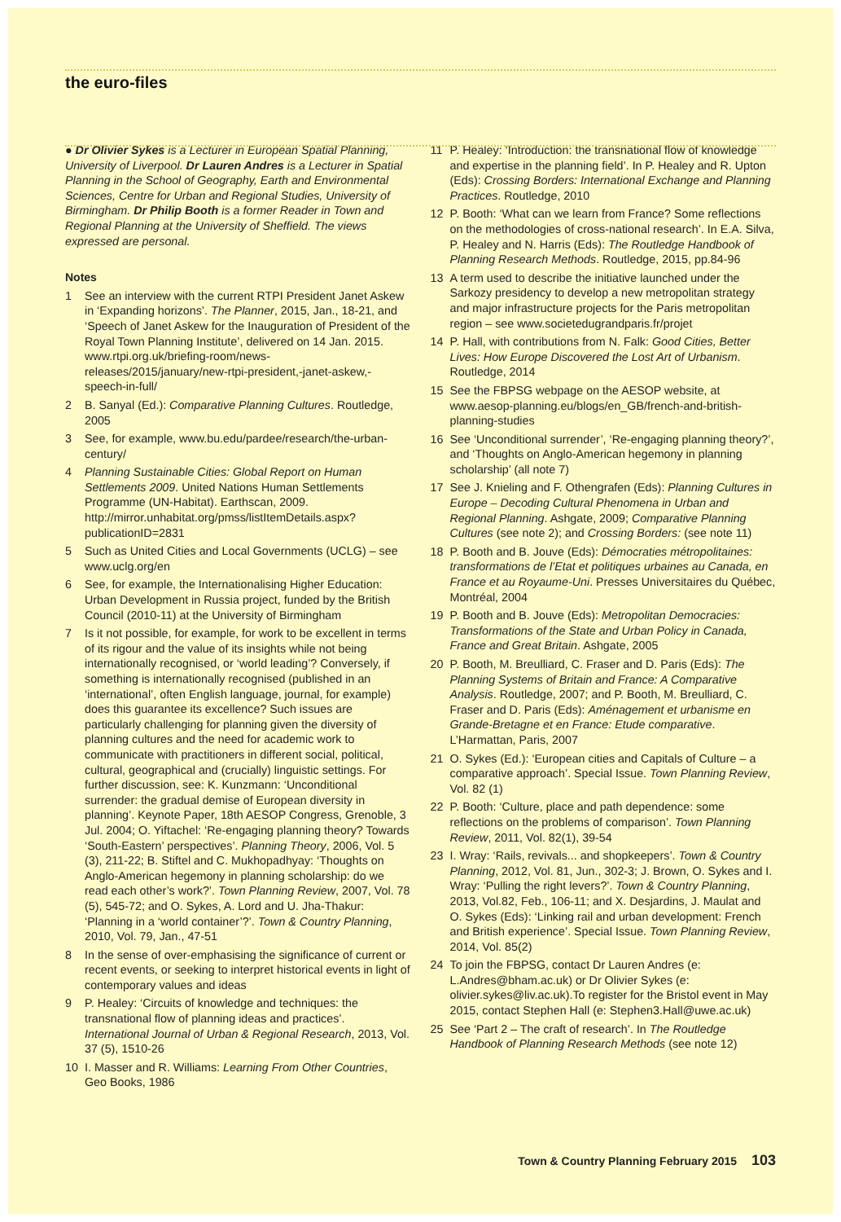the euro-files
● Dr Olivier Sykes is a Lecturer in European Spatial Planning, University of Liverpool. Dr Lauren Andres is a Lecturer in Spatial Planning in the School of Geography, Earth and Environmental Sciences, Centre for Urban and Regional Studies, University of Birmingham. Dr Philip Booth is a former Reader in Town and Regional Planning at the University of Sheffield. The views expressed are personal.
Notes
1 See an interview with the current RTPI President Janet Askew in ‘Expanding horizons’. The Planner, 2015, Jan., 18-21, and ‘Speech of Janet Askew for the Inauguration of President of the Royal Town Planning Institute’, delivered on 14 Jan. 2015. www.rtpi.org.uk/briefing-room/news-releases/2015/january/new-rtpi-president,-janet-askew,-speech-in-full/
2 B. Sanyal (Ed.): Comparative Planning Cultures. Routledge, 2005
3 See, for example, www.bu.edu/pardee/research/the-urban-century/
4 Planning Sustainable Cities: Global Report on Human Settlements 2009. United Nations Human Settlements Programme (UN-Habitat). Earthscan, 2009. http://mirror.unhabitat.org/pmss/listItemDetails.aspx?publicationID=2831
5 Such as United Cities and Local Governments (UCLG) – see www.uclg.org/en
6 See, for example, the Internationalising Higher Education: Urban Development in Russia project, funded by the British Council (2010-11) at the University of Birmingham
7 Is it not possible, for example, for work to be excellent in terms of its rigour and the value of its insights while not being internationally recognised, or ‘world leading’? Conversely, if something is internationally recognised (published in an ‘international’, often English language, journal, for example) does this guarantee its excellence? Such issues are particularly challenging for planning given the diversity of planning cultures and the need for academic work to communicate with practitioners in different social, political, cultural, geographical and (crucially) linguistic settings. For further discussion, see: K. Kunzmann: ‘Unconditional surrender: the gradual demise of European diversity in planning’. Keynote Paper, 18th AESOP Congress, Grenoble, 3 Jul. 2004; O. Yiftachel: ‘Re-engaging planning theory? Towards ‘South-Eastern’ perspectives’. Planning Theory, 2006, Vol. 5 (3), 211-22; B. Stiftel and C. Mukhopadhyay: ‘Thoughts on Anglo-American hegemony in planning scholarship: do we read each other’s work?’. Town Planning Review, 2007, Vol. 78 (5), 545-72; and O. Sykes, A. Lord and U. Jha-Thakur: ‘Planning in a ‘world container’?’. Town & Country Planning, 2010, Vol. 79, Jan., 47-51
8 In the sense of over-emphasising the significance of current or recent events, or seeking to interpret historical events in light of contemporary values and ideas
9 P. Healey: ‘Circuits of knowledge and techniques: the transnational flow of planning ideas and practices’. International Journal of Urban & Regional Research, 2013, Vol. 37 (5), 1510-26
10 I. Masser and R. Williams: Learning From Other Countries, Geo Books, 1986
11 P. Healey: ‘Introduction: the transnational flow of knowledge and expertise in the planning field’. In P. Healey and R. Upton (Eds): Crossing Borders: International Exchange and Planning Practices. Routledge, 2010
12 P. Booth: ‘What can we learn from France? Some reflections on the methodologies of cross-national research’. In E.A. Silva, P. Healey and N. Harris (Eds): The Routledge Handbook of Planning Research Methods. Routledge, 2015, pp.84-96
13 A term used to describe the initiative launched under the Sarkozy presidency to develop a new metropolitan strategy and major infrastructure projects for the Paris metropolitan region – see www.societedugrandparis.fr/projet
14 P. Hall, with contributions from N. Falk: Good Cities, Better Lives: How Europe Discovered the Lost Art of Urbanism. Routledge, 2014
15 See the FBPSG webpage on the AESOP website, at www.aesop-planning.eu/blogs/en_GB/french-and-british-planning-studies
16 See ‘Unconditional surrender’, ‘Re-engaging planning theory?’, and ‘Thoughts on Anglo-American hegemony in planning scholarship’ (all note 7)
17 See J. Knieling and F. Othengrafen (Eds): Planning Cultures in Europe – Decoding Cultural Phenomena in Urban and Regional Planning. Ashgate, 2009; Comparative Planning Cultures (see note 2); and Crossing Borders: (see note 11)
18 P. Booth and B. Jouve (Eds): Démocraties métropolitaines: transformations de l’Etat et politiques urbaines au Canada, en France et au Royaume-Uni. Presses Universitaires du Québec, Montréal, 2004
19 P. Booth and B. Jouve (Eds): Metropolitan Democracies: Transformations of the State and Urban Policy in Canada, France and Great Britain. Ashgate, 2005
20 P. Booth, M. Breulliard, C. Fraser and D. Paris (Eds): The Planning Systems of Britain and France: A Comparative Analysis. Routledge, 2007; and P. Booth, M. Breulliard, C. Fraser and D. Paris (Eds): Aménagement et urbanisme en Grande-Bretagne et en France: Etude comparative. L’Harmattan, Paris, 2007
21 O. Sykes (Ed.): ‘European cities and Capitals of Culture – a comparative approach’. Special Issue. Town Planning Review, Vol. 82 (1)
22 P. Booth: ‘Culture, place and path dependence: some reflections on the problems of comparison’. Town Planning Review, 2011, Vol. 82(1), 39-54
23 I. Wray: ‘Rails, revivals... and shopkeepers’. Town & Country Planning, 2012, Vol. 81, Jun., 302-3; J. Brown, O. Sykes and I. Wray: ‘Pulling the right levers?’. Town & Country Planning, 2013, Vol.82, Feb., 106-11; and X. Desjardins, J. Maulat and O. Sykes (Eds): ‘Linking rail and urban development: French and British experience’. Special Issue. Town Planning Review, 2014, Vol. 85(2)
24 To join the FBPSG, contact Dr Lauren Andres (e: L.Andres@bham.ac.uk) or Dr Olivier Sykes (e: olivier.sykes@liv.ac.uk).To register for the Bristol event in May 2015, contact Stephen Hall (e: Stephen3.Hall@uwe.ac.uk)
25 See ‘Part 2 – The craft of research’. In The Routledge Handbook of Planning Research Methods (see note 12)
Town & Country Planning February 2015 103